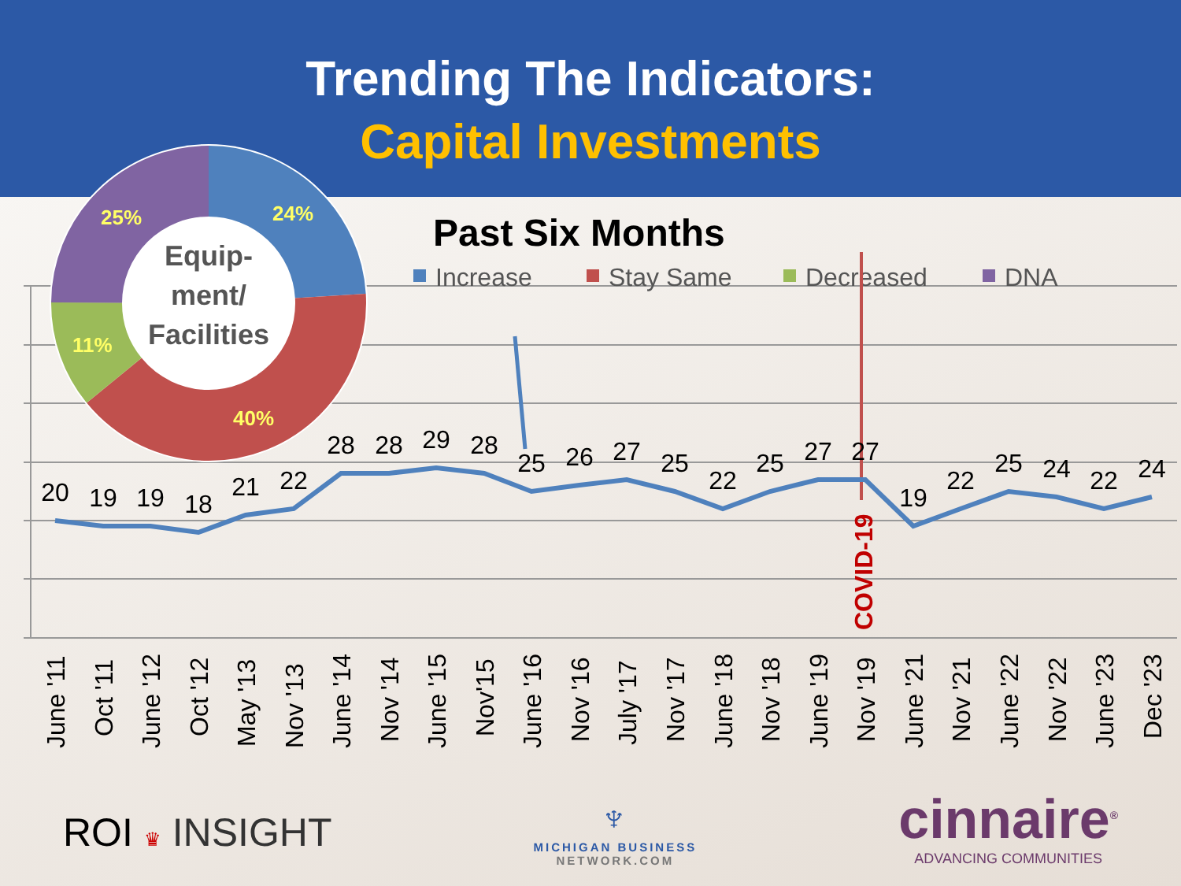Trending The Indicators:
Capital Investments
Past Six Months
Increase
Stay Same
Decreased
DNA
COVID-19
20
19
19
18
21
22
28
28
29
28
25
26
27
25
22
25
27
27
19
22
25
24
22
24
June '11
Oct '11
June '12
Oct '12
May '13
Nov '13
June '14
Nov '14
June '15
Nov'15
June '16
Nov '16
July '17
Nov '17
June '18
Nov '18
June '19
Nov '19
June '21
Nov '21
June '22
Nov '22
June '23
Dec '23
24%
40%
11%
25%
Equip-
ment/
Facilities
ROI ♛ INSIGHT
♆
MICHIGAN BUSINESS
NETWORK.COM
cinnaire<sup>®</sup>
ADVANCING COMMUNITIES